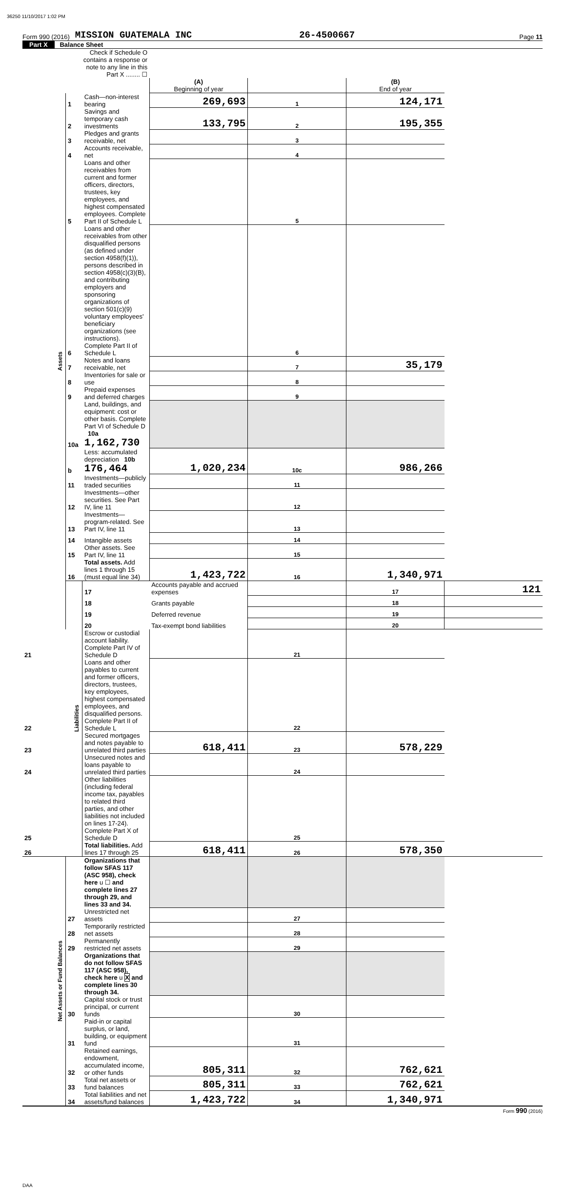36250 11/10/2017 1:02 PM
Form 990 (2016) MISSION GUATEMALA INC 26-4500667 Page 11
Part X Balance Sheet
| Check if Schedule O contains a response or note to any line in this Part X ........ ☐ | | | | | | |
| | | | (A) Beginning of year | | (B) End of year | |
| Assets | 1 | Cash—non-interest bearing | 269,693 | 1 | 124,171 | |
| | 2 | Savings and temporary cash investments | 133,795 | 2 | 195,355 | |
| | 3 | Pledges and grants receivable, net | | 3 | | |
| | 4 | Accounts receivable, net | | 4 | | |
| | 5 | Loans and other receivables from current and former officers, directors, trustees, key employees, and highest compensated employees. Complete Part II of Schedule L | | 5 | | |
| | 6 | Loans and other receivables from other disqualified persons (as defined under section 4958(f)(1)), persons described in section 4958(c)(3)(B), and contributing employers and sponsoring organizations of section 501(c)(9) voluntary employees' beneficiary organizations (see instructions). Complete Part II of Schedule L | | 6 | | |
| | 7 | Notes and loans receivable, net | | 7 | 35,179 | |
| | 8 | Inventories for sale or use | | 8 | | |
| | 9 | Prepaid expenses and deferred charges | | 9 | | |
| | 10a | Land, buildings, and equipment: cost or other basis. Complete Part VI of Schedule D 10a 1,162,730 | | | | |
| | b | Less: accumulated depreciation 10b 176,464 | 1,020,234 | 10c | 986,266 | |
| | 11 | Investments—publicly traded securities | | 11 | | |
| | 12 | Investments—other securities. See Part IV, line 11 | | 12 | | |
| | 13 | Investments—program-related. See Part IV, line 11 | | 13 | | |
| | 14 | Intangible assets | | 14 | | |
| | 15 | Other assets. See Part IV, line 11 | | 15 | | |
| | 16 | Total assets. Add lines 1 through 15 (must equal line 34) | 1,423,722 | 16 | 1,340,971 | |
| | Liabilities | 17 | Accounts payable and accrued expenses | | 17 | 121 |
| | | 18 | Grants payable | | 18 | |
| | | 19 | Deferred revenue | | 19 | |
| | | 20 | Tax-exempt bond liabilities | | 20 | |
| 21 | | Escrow or custodial account liability. Complete Part IV of Schedule D | | 21 | | |
| 22 | | Loans and other payables to current and former officers, directors, trustees, key employees, highest compensated employees, and disqualified persons. Complete Part II of Schedule L | | 22 | | |
| 23 | | Secured mortgages and notes payable to unrelated third parties | 618,411 | 23 | 578,229 | |
| 24 | | Unsecured notes and loans payable to unrelated third parties | | 24 | | |
| 25 | | Other liabilities (including federal income tax, payables to related third parties, and other liabilities not included on lines 17-24). Complete Part X of Schedule D | | 25 | | |
| 26 | | Total liabilities. Add lines 17 through 25 | 618,411 | 26 | 578,350 | |
| Net Assets or Fund Balances | | Organizations that follow SFAS 117 (ASC 958), check here u ☐ and complete lines 27 through 29, and lines 33 and 34. | | | | |
| | 27 | Unrestricted net assets | | 27 | | |
| | 28 | Temporarily restricted net assets | | 28 | | |
| | 29 | Permanently restricted net assets | | 29 | | |
| | | Organizations that do not follow SFAS 117 (ASC 958), check here u X and complete lines 30 through 34. | | | | |
| | 30 | Capital stock or trust principal, or current funds | | 30 | | |
| | 31 | Paid-in or capital surplus, or land, building, or equipment fund | | 31 | | |
| | 32 | Retained earnings, endowment, accumulated income, or other funds | 805,311 | 32 | 762,621 | |
| | 33 | Total net assets or fund balances | 805,311 | 33 | 762,621 | |
| | 34 | Total liabilities and net assets/fund balances | 1,423,722 | 34 | 1,340,971 | |
Form 990 (2016)
DAA